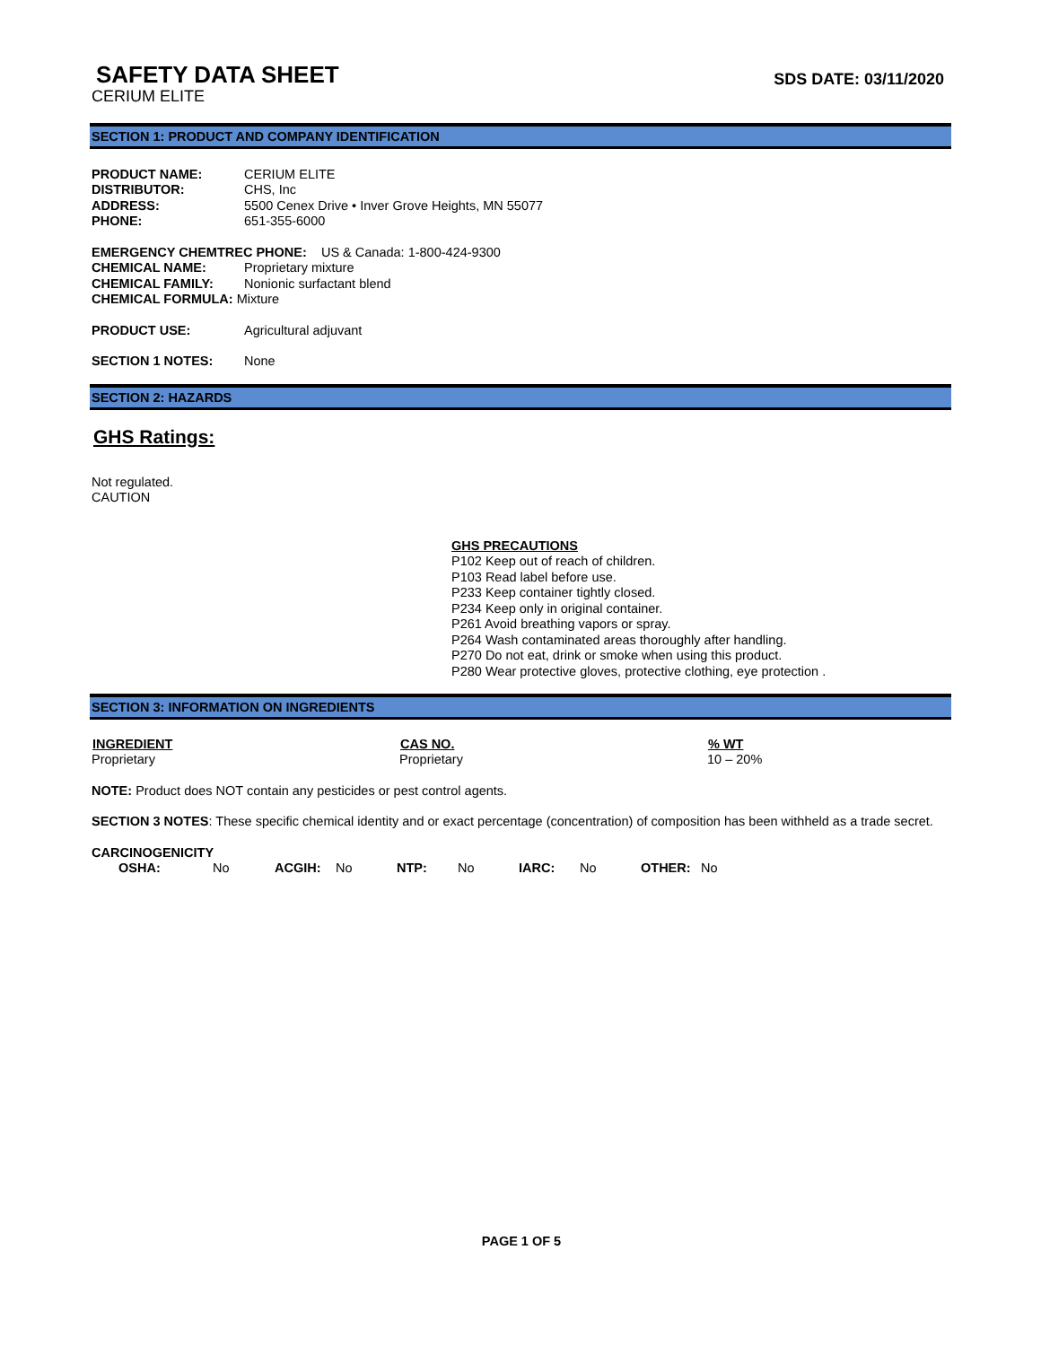SAFETY DATA SHEET
SDS DATE: 03/11/2020
CERIUM ELITE
SECTION 1: PRODUCT AND COMPANY IDENTIFICATION
| PRODUCT NAME: | CERIUM ELITE |
| DISTRIBUTOR: | CHS, Inc |
| ADDRESS: | 5500 Cenex Drive • Inver Grove Heights, MN 55077 |
| PHONE: | 651-355-6000 |
EMERGENCY CHEMTREC PHONE: US & Canada: 1-800-424-9300
| CHEMICAL NAME: | Proprietary mixture |
| CHEMICAL FAMILY: | Nonionic surfactant blend |
CHEMICAL FORMULA: Mixture
| PRODUCT USE: | Agricultural adjuvant |
| SECTION 1 NOTES: | None |
SECTION 2: HAZARDS
GHS Ratings:
Not regulated.
CAUTION
GHS PRECAUTIONS
P102 Keep out of reach of children.
P103 Read label before use.
P233 Keep container tightly closed.
P234 Keep only in original container.
P261 Avoid breathing vapors or spray.
P264 Wash contaminated areas thoroughly after handling.
P270 Do not eat, drink or smoke when using this product.
P280 Wear protective gloves, protective clothing, eye protection .
SECTION 3: INFORMATION ON INGREDIENTS
| INGREDIENT | CAS NO. | % WT |
| --- | --- | --- |
| Proprietary | Proprietary | 10 – 20% |
NOTE: Product does NOT contain any pesticides or pest control agents.
SECTION 3 NOTES: These specific chemical identity and or exact percentage (concentration) of composition has been withheld as a trade secret.
CARCINOGENICITY
| OSHA: | No | ACGIH: | No | NTP: | No | IARC: | No | OTHER: | No |
PAGE 1 OF 5